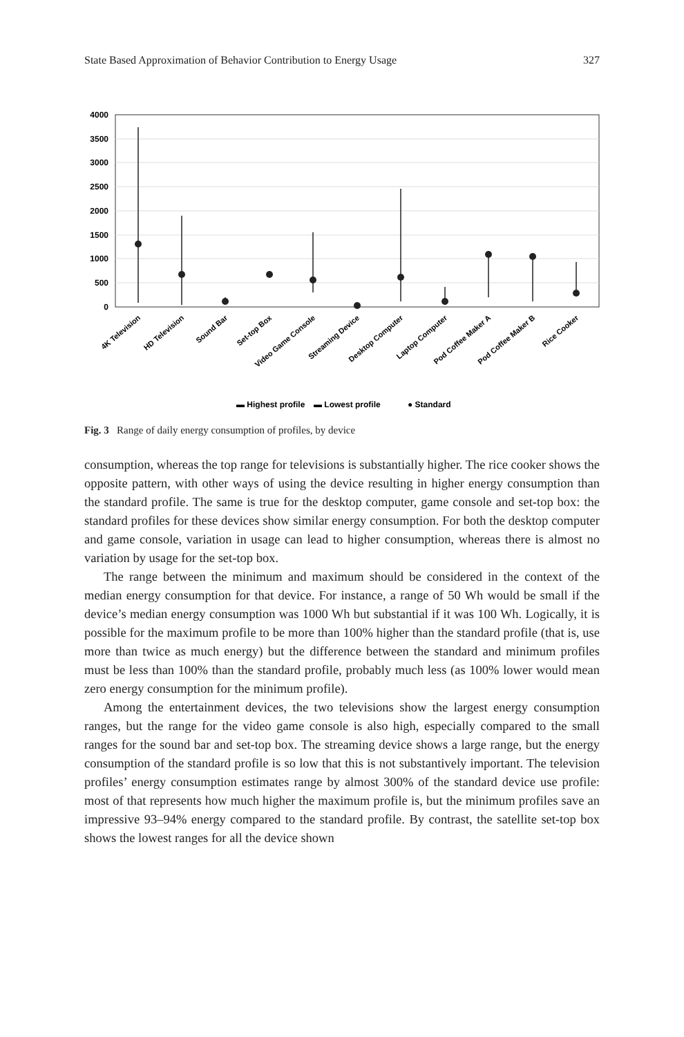State Based Approximation of Behavior Contribution to Energy Usage 327
4000
3500
3000
2500
2000
1500
1000
500
0
4K Television
HD Television
Sound Bar
Set-top Box
Video Game Console
Streaming Device
Desktop Computer
Laptop Computer
Pod Coffee Maker A
Pod Coffee Maker B
Rice Cooker
▬ Highest profile
▬ Lowest profile
● Standard
Fig. 3 Range of daily energy consumption of profiles, by device
consumption, whereas the top range for televisions is substantially higher. The rice cooker shows the opposite pattern, with other ways of using the device resulting in higher energy consumption than the standard profile. The same is true for the desktop computer, game console and set-top box: the standard profiles for these devices show similar energy consumption. For both the desktop computer and game console, variation in usage can lead to higher consumption, whereas there is almost no variation by usage for the set-top box.
The range between the minimum and maximum should be considered in the context of the median energy consumption for that device. For instance, a range of 50 Wh would be small if the device’s median energy consumption was 1000 Wh but substantial if it was 100 Wh. Logically, it is possible for the maximum profile to be more than 100% higher than the standard profile (that is, use more than twice as much energy) but the difference between the standard and minimum profiles must be less than 100% than the standard profile, probably much less (as 100% lower would mean zero energy consumption for the minimum profile).
Among the entertainment devices, the two televisions show the largest energy consumption ranges, but the range for the video game console is also high, especially compared to the small ranges for the sound bar and set-top box. The streaming device shows a large range, but the energy consumption of the standard profile is so low that this is not substantively important. The television profiles’ energy consumption estimates range by almost 300% of the standard device use profile: most of that represents how much higher the maximum profile is, but the minimum profiles save an impressive 93–94% energy compared to the standard profile. By contrast, the satellite set-top box shows the lowest ranges for all the device shown